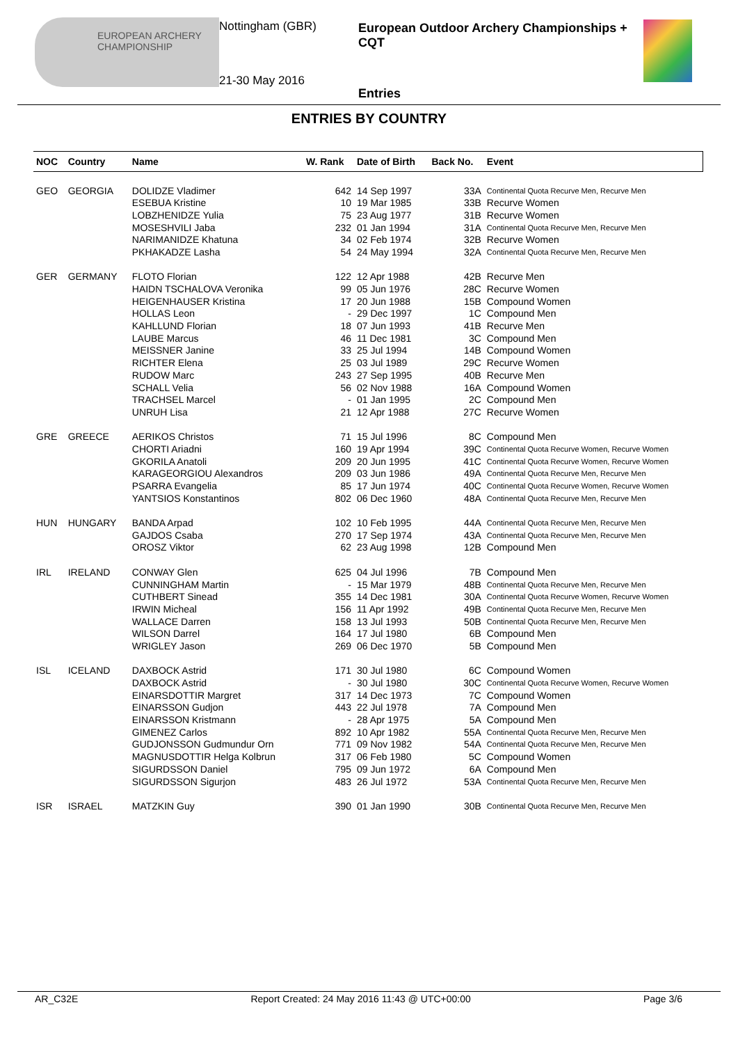EUROPEAN ARCHERY CHAMPIONSHIP
Nottingham (GBR)
21-30 May 2016
European Outdoor Archery Championships + CQT
Entries
ENTRIES BY COUNTRY
| NOC | Country | Name | W. Rank | Date of Birth | Back No. | Event |
| --- | --- | --- | --- | --- | --- | --- |
| GEO | GEORGIA | DOLIDZE Vladimer | 642 | 14 Sep 1997 | 33A | Continental Quota Recurve Men, Recurve Men |
| | | ESEBUA Kristine | 10 | 19 Mar 1985 | 33B | Recurve Women |
| | | LOBZHENIDZE Yulia | 75 | 23 Aug 1977 | 31B | Recurve Women |
| | | MOSESHVILI Jaba | 232 | 01 Jan 1994 | 31A | Continental Quota Recurve Men, Recurve Men |
| | | NARIMANIDZE Khatuna | 34 | 02 Feb 1974 | 32B | Recurve Women |
| | | PKHAKADZE Lasha | 54 | 24 May 1994 | 32A | Continental Quota Recurve Men, Recurve Men |
| GER | GERMANY | FLOTO Florian | 122 | 12 Apr 1988 | 42B | Recurve Men |
| | | HAIDN TSCHALOVA Veronika | 99 | 05 Jun 1976 | 28C | Recurve Women |
| | | HEIGENHAUSER Kristina | 17 | 20 Jun 1988 | 15B | Compound Women |
| | | HOLLAS Leon | - | 29 Dec 1997 | 1C | Compound Men |
| | | KAHLLUND Florian | 18 | 07 Jun 1993 | 41B | Recurve Men |
| | | LAUBE Marcus | 46 | 11 Dec 1981 | 3C | Compound Men |
| | | MEISSNER Janine | 33 | 25 Jul 1994 | 14B | Compound Women |
| | | RICHTER Elena | 25 | 03 Jul 1989 | 29C | Recurve Women |
| | | RUDOW Marc | 243 | 27 Sep 1995 | 40B | Recurve Men |
| | | SCHALL Velia | 56 | 02 Nov 1988 | 16A | Compound Women |
| | | TRACHSEL Marcel | - | 01 Jan 1995 | 2C | Compound Men |
| | | UNRUH Lisa | 21 | 12 Apr 1988 | 27C | Recurve Women |
| GRE | GREECE | AERIKOS Christos | 71 | 15 Jul 1996 | 8C | Compound Men |
| | | CHORTI Ariadni | 160 | 19 Apr 1994 | 39C | Continental Quota Recurve Women, Recurve Women |
| | | GKORILA Anatoli | 209 | 20 Jun 1995 | 41C | Continental Quota Recurve Women, Recurve Women |
| | | KARAGEORGIOU Alexandros | 209 | 03 Jun 1986 | 49A | Continental Quota Recurve Men, Recurve Men |
| | | PSARRA Evangelia | 85 | 17 Jun 1974 | 40C | Continental Quota Recurve Women, Recurve Women |
| | | YANTSIOS Konstantinos | 802 | 06 Dec 1960 | 48A | Continental Quota Recurve Men, Recurve Men |
| HUN | HUNGARY | BANDA Arpad | 102 | 10 Feb 1995 | 44A | Continental Quota Recurve Men, Recurve Men |
| | | GAJDOS Csaba | 270 | 17 Sep 1974 | 43A | Continental Quota Recurve Men, Recurve Men |
| | | OROSZ Viktor | 62 | 23 Aug 1998 | 12B | Compound Men |
| IRL | IRELAND | CONWAY Glen | 625 | 04 Jul 1996 | 7B | Compound Men |
| | | CUNNINGHAM Martin | - | 15 Mar 1979 | 48B | Continental Quota Recurve Men, Recurve Men |
| | | CUTHBERT Sinead | 355 | 14 Dec 1981 | 30A | Continental Quota Recurve Women, Recurve Women |
| | | IRWIN Micheal | 156 | 11 Apr 1992 | 49B | Continental Quota Recurve Men, Recurve Men |
| | | WALLACE Darren | 158 | 13 Jul 1993 | 50B | Continental Quota Recurve Men, Recurve Men |
| | | WILSON Darrel | 164 | 17 Jul 1980 | 6B | Compound Men |
| | | WRIGLEY Jason | 269 | 06 Dec 1970 | 5B | Compound Men |
| ISL | ICELAND | DAXBOCK Astrid | 171 | 30 Jul 1980 | 6C | Compound Women |
| | | DAXBOCK Astrid | - | 30 Jul 1980 | 30C | Continental Quota Recurve Women, Recurve Women |
| | | EINARSDOTTIR Margret | 317 | 14 Dec 1973 | 7C | Compound Women |
| | | EINARSSON Gudjon | 443 | 22 Jul 1978 | 7A | Compound Men |
| | | EINARSSON Kristmann | - | 28 Apr 1975 | 5A | Compound Men |
| | | GIMENEZ Carlos | 892 | 10 Apr 1982 | 55A | Continental Quota Recurve Men, Recurve Men |
| | | GUDJONSSON Gudmundur Orn | 771 | 09 Nov 1982 | 54A | Continental Quota Recurve Men, Recurve Men |
| | | MAGNUSDOTTIR Helga Kolbrun | 317 | 06 Feb 1980 | 5C | Compound Women |
| | | SIGURDSSON Daniel | 795 | 09 Jun 1972 | 6A | Compound Men |
| | | SIGURDSSON Sigurjon | 483 | 26 Jul 1972 | 53A | Continental Quota Recurve Men, Recurve Men |
| ISR | ISRAEL | MATZKIN Guy | 390 | 01 Jan 1990 | 30B | Continental Quota Recurve Men, Recurve Men |
AR_C32E Report Created: 24 May 2016 11:43 @ UTC+00:00 Page 3/6